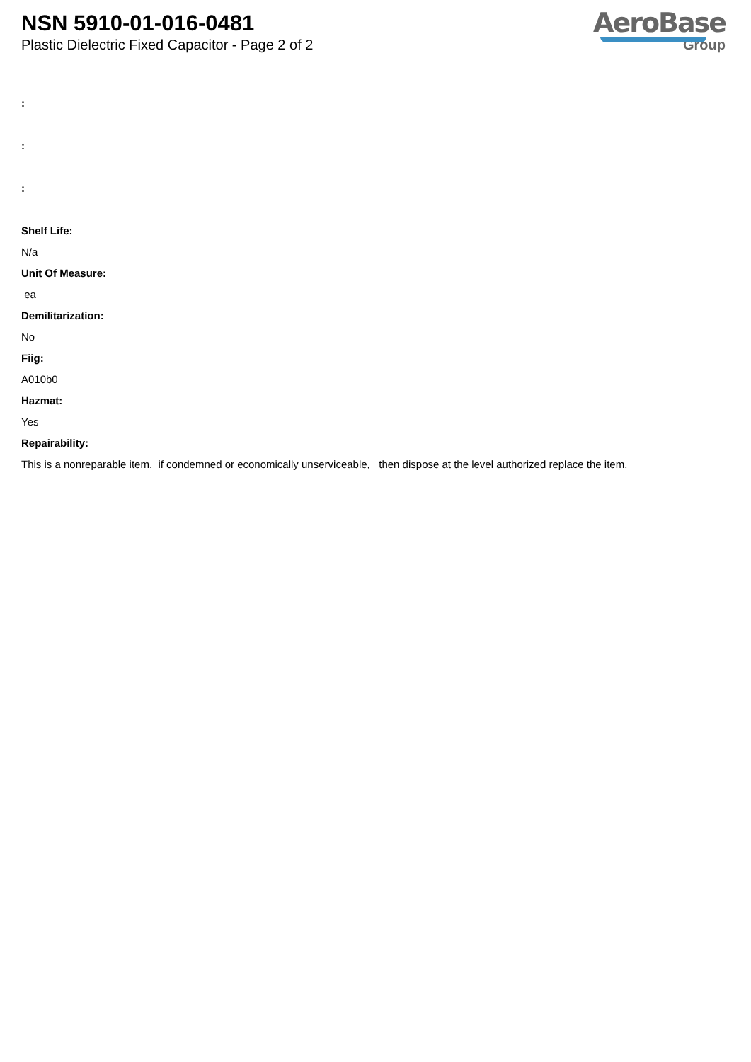NSN 5910-01-016-0481
Plastic Dielectric Fixed Capacitor - Page 2 of 2
AeroBase
Group
:
:
:
Shelf Life:
N/a
Unit Of Measure:
ea
Demilitarization:
No
Fiig:
A010b0
Hazmat:
Yes
Repairability:
This is a nonreparable item. if condemned or economically unserviceable, then dispose at the level authorized replace the item.